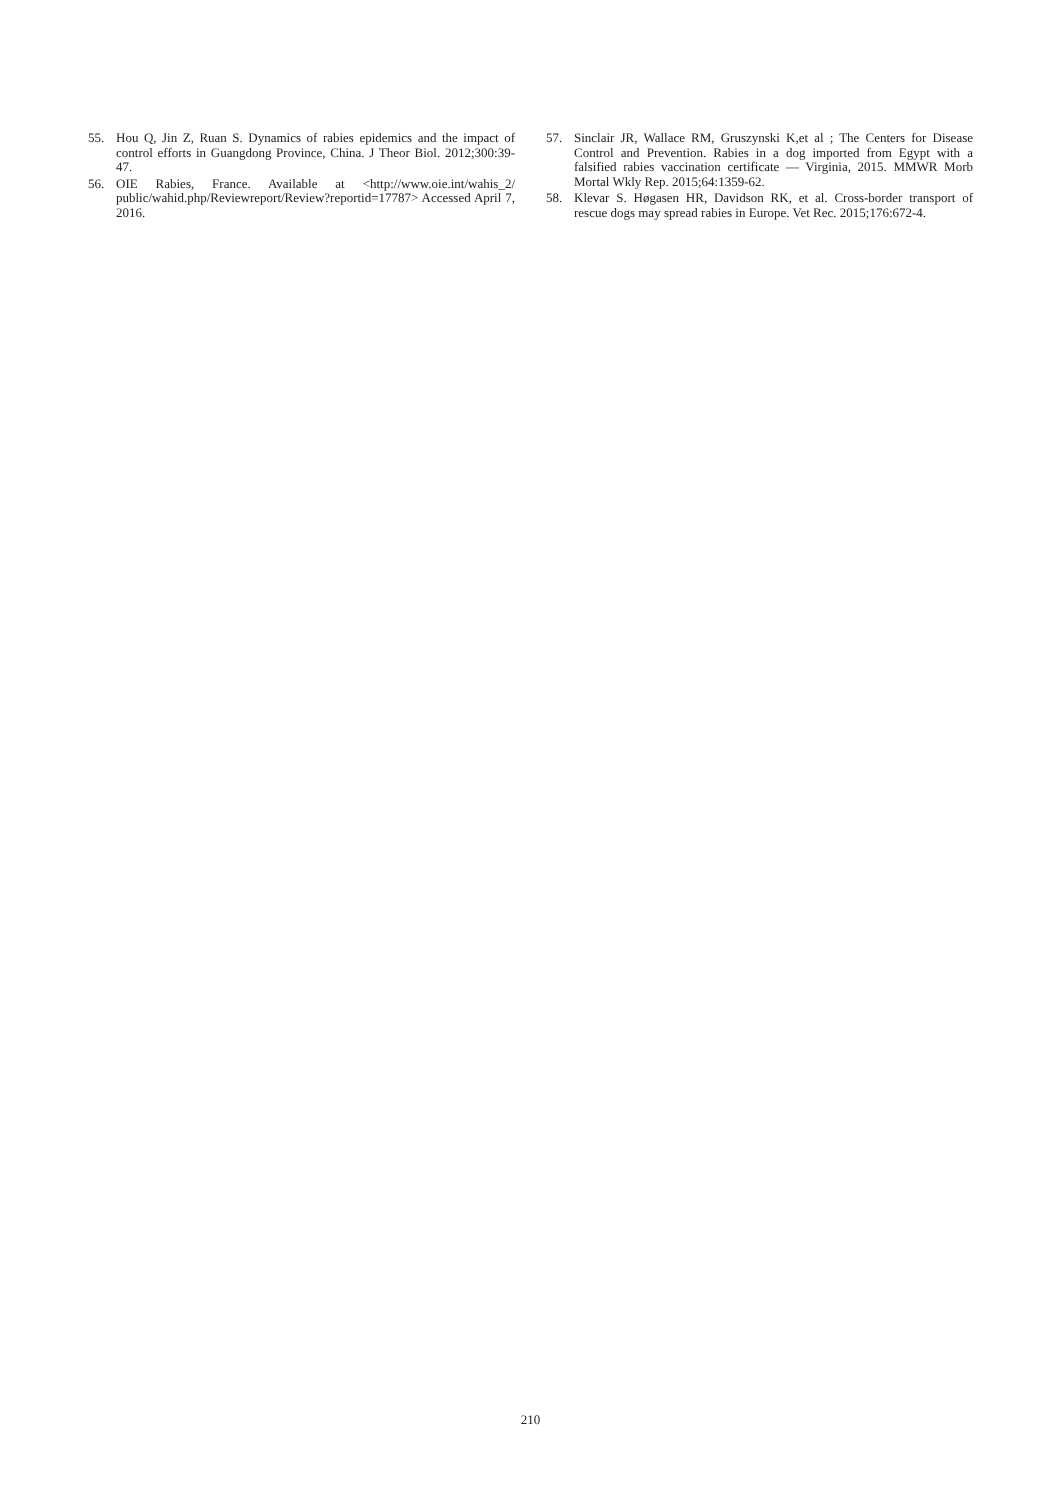55. Hou Q, Jin Z, Ruan S. Dynamics of rabies epidemics and the impact of control efforts in Guangdong Province, China. J Theor Biol. 2012;300:39-47.
56. OIE Rabies, France. Available at <http://www.oie.int/wahis_2/ public/wahid.php/Reviewreport/Review?reportid=17787> Accessed April 7, 2016.
57. Sinclair JR, Wallace RM, Gruszynski K,et al ; The Centers for Disease Control and Prevention. Rabies in a dog imported from Egypt with a falsified rabies vaccination certificate — Virginia, 2015. MMWR Morb Mortal Wkly Rep. 2015;64:1359-62.
58. Klevar S. Høgasen HR, Davidson RK, et al. Cross-border transport of rescue dogs may spread rabies in Europe. Vet Rec. 2015;176:672-4.
210